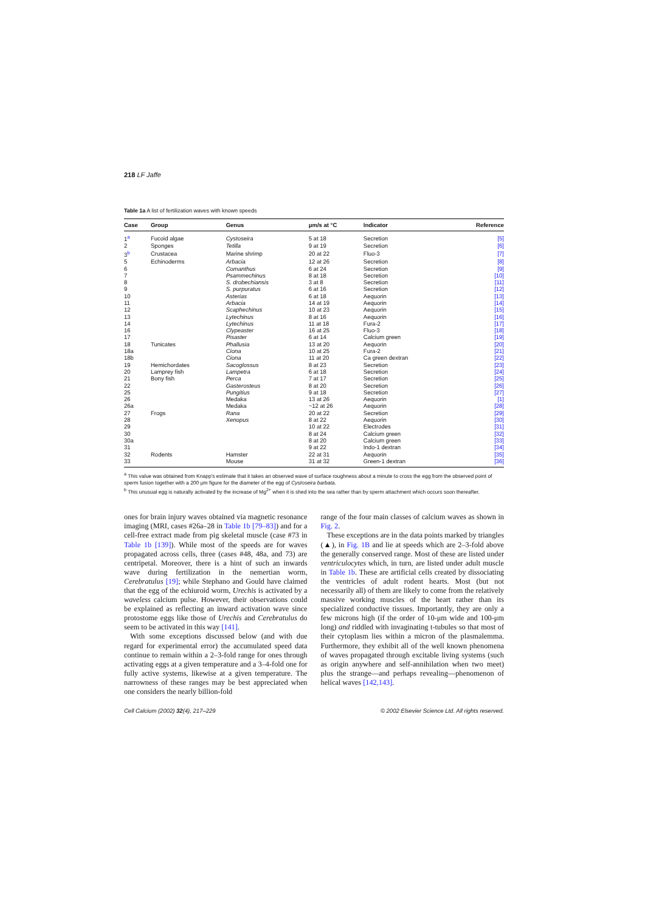218 LF Jaffe
Table 1a A list of fertilization waves with known speeds
| Case | Group | Genus | μm/s at °C | Indicator | Reference |
| --- | --- | --- | --- | --- | --- |
| 1<sup>a</sup> | Fucoid algae | Cystoseira | 5 at 18 | Secretion | [5] |
| 2 | Sponges | Tetilla | 9 at 19 | Secretion | [6] |
| 3<sup>b</sup> | Crustacea | Marine shrimp | 20 at 22 | Fluo-3 | [7] |
| 5 | Echinoderms | Arbacia | 12 at 26 | Secretion | [8] |
| 6 | | Comanthus | 6 at 24 | Secretion | [9] |
| 7 | | Psammechinus | 8 at 18 | Secretion | [10] |
| 8 | | S. drobechiansis | 3 at 8 | Secretion | [11] |
| 9 | | S. purpuratus | 6 at 16 | Secretion | [12] |
| 10 | | Asterias | 6 at 18 | Aequorin | [13] |
| 11 | | Arbacia | 14 at 19 | Aequorin | [14] |
| 12 | | Scaphechinus | 10 at 23 | Aequorin | [15] |
| 13 | | Lytechinus | 8 at 16 | Aequorin | [16] |
| 14 | | Lytechinus | 11 at 18 | Fura-2 | [17] |
| 16 | | Clypeaster | 16 at 25 | Fluo-3 | [18] |
| 17 | | Pisaster | 6 at 14 | Calcium green | [19] |
| 18 | Tunicates | Phallusia | 13 at 20 | Aequorin | [20] |
| 18a | | Ciona | 10 at 25 | Fura-2 | [21] |
| 18b | | Ciona | 11 at 20 | Ca green dextran | [22] |
| 19 | Hemichordates | Sacoglossus | 8 at 23 | Secretion | [23] |
| 20 | Lamprey fish | Lampetra | 6 at 18 | Secretion | [24] |
| 21 | Bony fish | Perca | 7 at 17 | Secretion | [25] |
| 22 | | Gasterosteus | 8 at 20 | Secretion | [26] |
| 25 | | Pungitius | 9 at 18 | Secretion | [27] |
| 26 | | Medaka | 13 at 26 | Aequorin | [1] |
| 26a | | Medaka | ~12 at 26 | Aequorin | [28] |
| 27 | Frogs | Rana | 20 at 22 | Secretion | [29] |
| 28 | | Xenopus | 8 at 22 | Aequorin | [30] |
| 29 | | | 10 at 22 | Electrodes | [31] |
| 30 | | | 8 at 24 | Calcium green | [32] |
| 30a | | | 8 at 20 | Calcium green | [33] |
| 31 | | | 9 at 22 | Indo-1 dextran | [34] |
| 32 | Rodents | Hamster | 22 at 31 | Aequorin | [35] |
| 33 | | Mouse | 31 at 32 | Green-1 dextran | [36] |
<sup>a</sup> This value was obtained from Knapp's estimate that it takes an observed wave of surface roughness about a minute to cross the egg from the observed point of sperm fusion together with a 200 μm figure for the diameter of the egg of Cystoseira barbata.
<sup>b</sup> This unusual egg is naturally activated by the increase of Mg<sup>2+</sup> when it is shed into the sea rather than by sperm attachment which occurs soon thereafter.
ones for brain injury waves obtained via magnetic resonance imaging (MRI, cases #26a–28 in Table 1b [79–83]) and for a cell-free extract made from pig skeletal muscle (case #73 in Table 1b [139]). While most of the speeds are for waves propagated across cells, three (cases #48, 48a, and 73) are centripetal. Moreover, there is a hint of such an inwards wave during fertilization in the nemertian worm, Cerebratulus [19]; while Stephano and Gould have claimed that the egg of the echiuroid worm, Urechis is activated by a waveless calcium pulse. However, their observations could be explained as reflecting an inward activation wave since protostome eggs like those of Urechis and Cerebratulus do seem to be activated in this way [141].
With some exceptions discussed below (and with due regard for experimental error) the accumulated speed data continue to remain within a 2–3-fold range for ones through activating eggs at a given temperature and a 3–4-fold one for fully active systems, likewise at a given temperature. The narrowness of these ranges may be best appreciated when one considers the nearly billion-fold
range of the four main classes of calcium waves as shown in Fig. 2.
These exceptions are in the data points marked by triangles (▲), in Fig. 1B and lie at speeds which are 2–3-fold above the generally conserved range. Most of these are listed under ventriculocytes which, in turn, are listed under adult muscle in Table 1b. These are artificial cells created by dissociating the ventricles of adult rodent hearts. Most (but not necessarily all) of them are likely to come from the relatively massive working muscles of the heart rather than its specialized conductive tissues. Importantly, they are only a few microns high (if the order of 10-μm wide and 100-μm long) and riddled with invaginating t-tubules so that most of their cytoplasm lies within a micron of the plasmalemma. Furthermore, they exhibit all of the well known phenomena of waves propagated through excitable living systems (such as origin anywhere and self-annihilation when two meet) plus the strange—and perhaps revealing—phenomenon of helical waves [142,143].
Cell Calcium (2002) 32(4), 217–229 © 2002 Elsevier Science Ltd. All rights reserved.